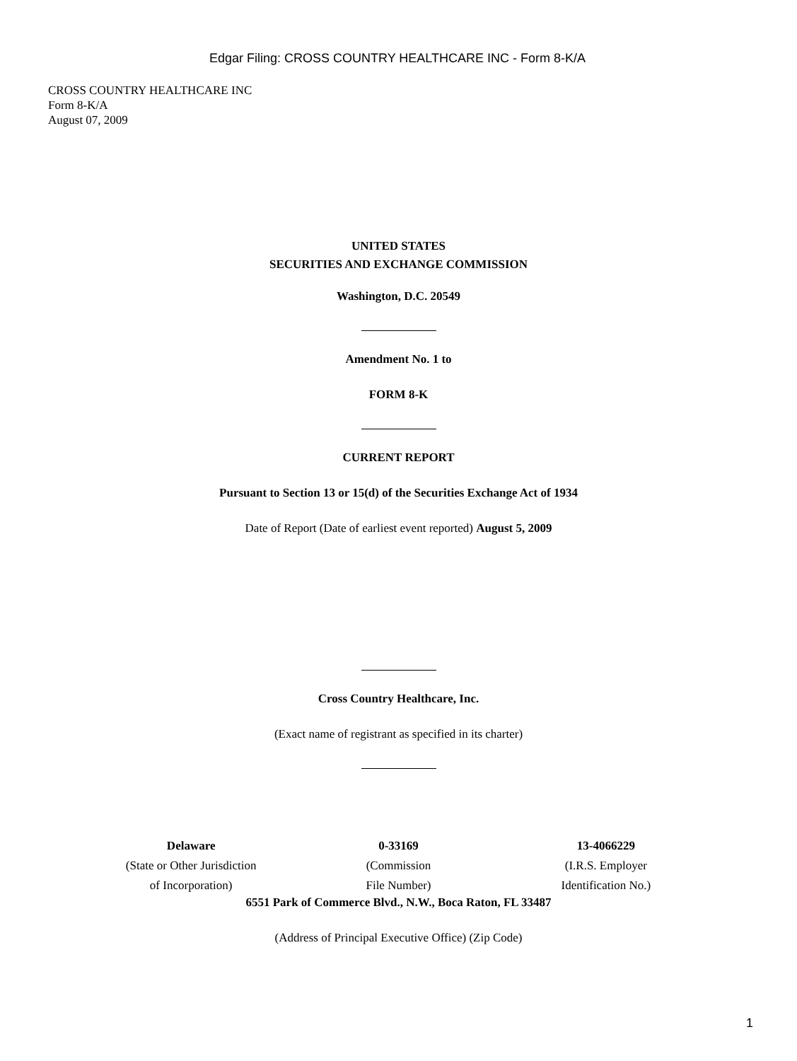Edgar Filing: CROSS COUNTRY HEALTHCARE INC - Form 8-K/A
CROSS COUNTRY HEALTHCARE INC
Form 8-K/A
August 07, 2009
UNITED STATES
SECURITIES AND EXCHANGE COMMISSION
Washington, D.C. 20549
Amendment No. 1 to
FORM 8-K
CURRENT REPORT
Pursuant to Section 13 or 15(d) of the Securities Exchange Act of 1934
Date of Report (Date of earliest event reported) August 5, 2009
Cross Country Healthcare, Inc.
(Exact name of registrant as specified in its charter)
| Delaware | 0-33169 | 13-4066229 |
| (State or Other Jurisdiction | (Commission | (I.R.S. Employer |
| of Incorporation) | File Number) | Identification No.) |
6551 Park of Commerce Blvd., N.W., Boca Raton, FL 33487
(Address of Principal Executive Office) (Zip Code)
1